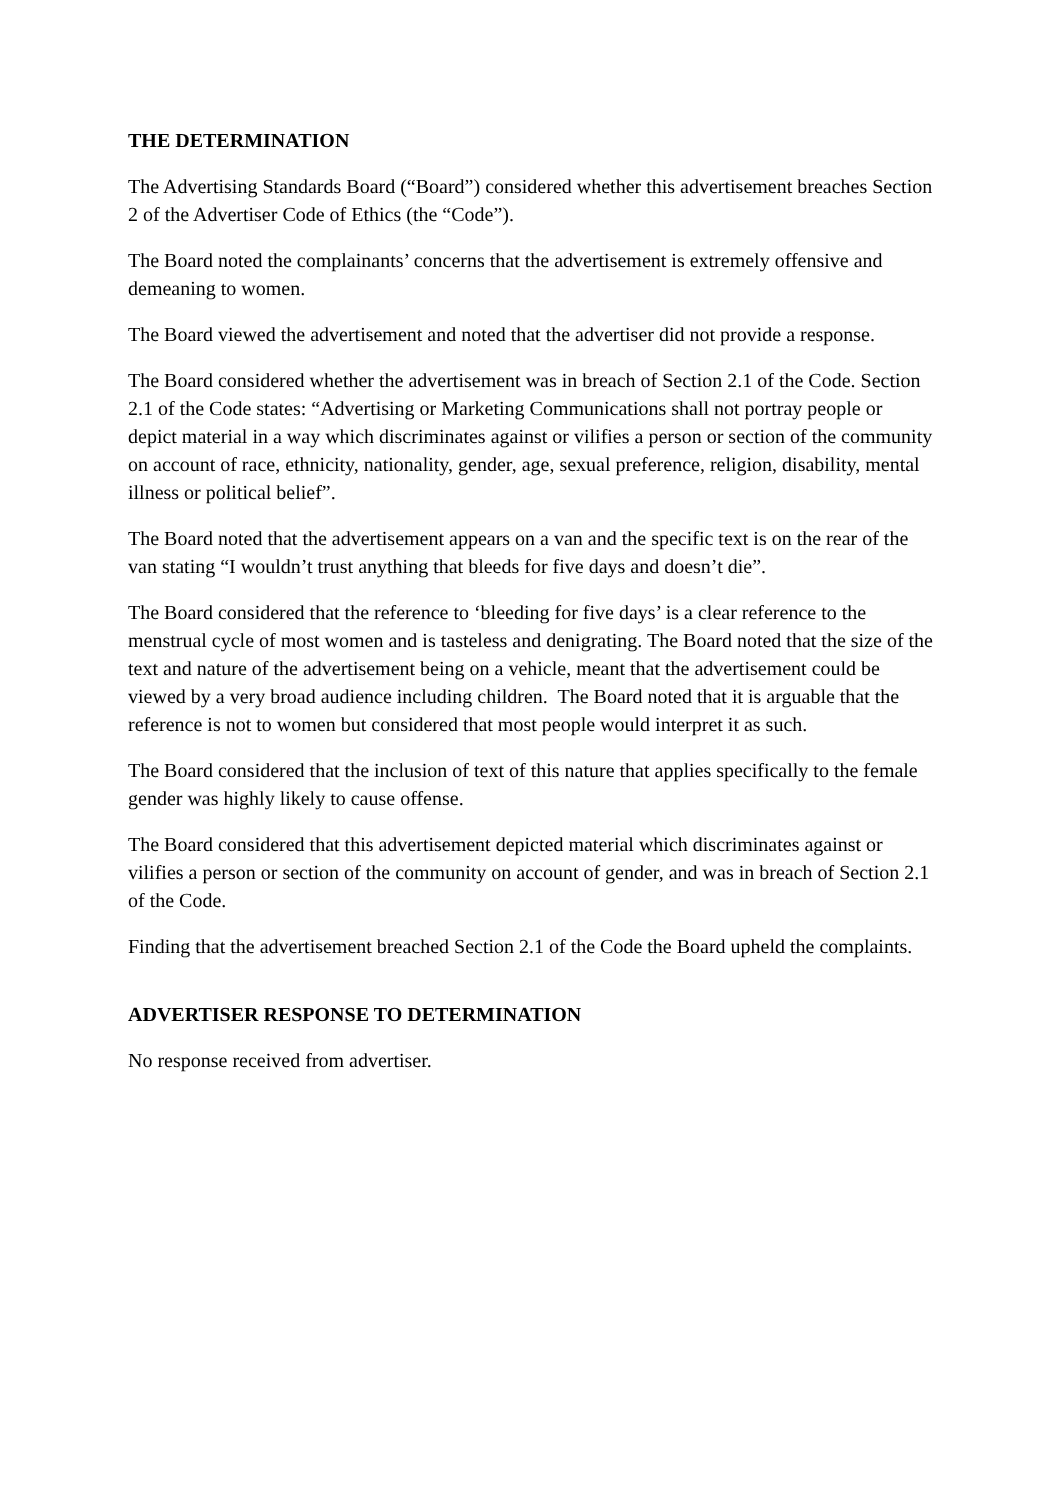THE DETERMINATION
The Advertising Standards Board (“Board”) considered whether this advertisement breaches Section 2 of the Advertiser Code of Ethics (the “Code”).
The Board noted the complainants’ concerns that the advertisement is extremely offensive and demeaning to women.
The Board viewed the advertisement and noted that the advertiser did not provide a response.
The Board considered whether the advertisement was in breach of Section 2.1 of the Code. Section 2.1 of the Code states: “Advertising or Marketing Communications shall not portray people or depict material in a way which discriminates against or vilifies a person or section of the community on account of race, ethnicity, nationality, gender, age, sexual preference, religion, disability, mental illness or political belief”.
The Board noted that the advertisement appears on a van and the specific text is on the rear of the van stating “I wouldn’t trust anything that bleeds for five days and doesn’t die”.
The Board considered that the reference to ‘bleeding for five days’ is a clear reference to the menstrual cycle of most women and is tasteless and denigrating. The Board noted that the size of the text and nature of the advertisement being on a vehicle, meant that the advertisement could be viewed by a very broad audience including children. The Board noted that it is arguable that the reference is not to women but considered that most people would interpret it as such.
The Board considered that the inclusion of text of this nature that applies specifically to the female gender was highly likely to cause offense.
The Board considered that this advertisement depicted material which discriminates against or vilifies a person or section of the community on account of gender, and was in breach of Section 2.1 of the Code.
Finding that the advertisement breached Section 2.1 of the Code the Board upheld the complaints.
ADVERTISER RESPONSE TO DETERMINATION
No response received from advertiser.